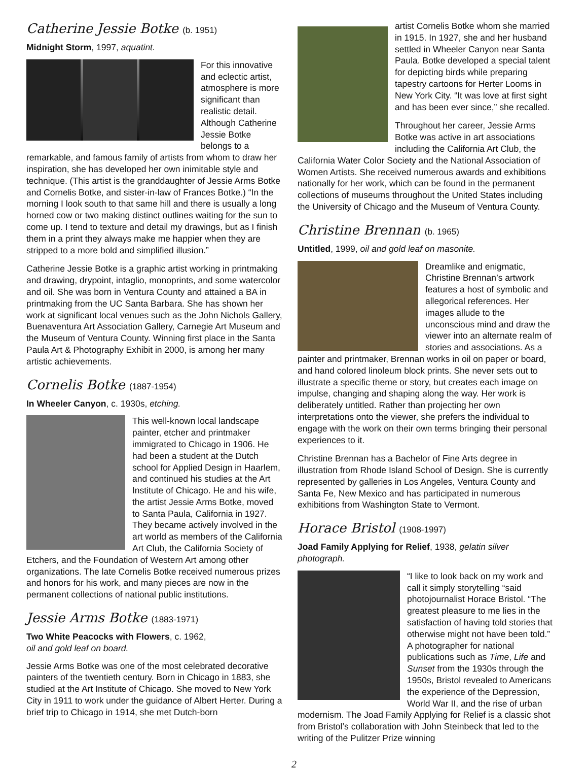Catherine Jessie Botke (b. 1951)
Midnight Storm, 1997, aquatint.
For this innovative and eclectic artist, atmosphere is more significant than realistic detail. Although Catherine Jessie Botke belongs to a remarkable, and famous family of artists from whom to draw her inspiration, she has developed her own inimitable style and technique. (This artist is the granddaughter of Jessie Arms Botke and Cornelis Botke, and sister-in-law of Frances Botke.) “In the morning I look south to that same hill and there is usually a long horned cow or two making distinct outlines waiting for the sun to come up. I tend to texture and detail my drawings, but as I finish them in a print they always make me happier when they are stripped to a more bold and simplified illusion.”
Catherine Jessie Botke is a graphic artist working in printmaking and drawing, drypoint, intaglio, monoprints, and some watercolor and oil. She was born in Ventura County and attained a BA in printmaking from the UC Santa Barbara. She has shown her work at significant local venues such as the John Nichols Gallery, Buenaventura Art Association Gallery, Carnegie Art Museum and the Museum of Ventura County. Winning first place in the Santa Paula Art & Photography Exhibit in 2000, is among her many artistic achievements.
Cornelis Botke (1887-1954)
In Wheeler Canyon, c. 1930s, etching.
This well-known local landscape painter, etcher and printmaker immigrated to Chicago in 1906. He had been a student at the Dutch school for Applied Design in Haarlem, and continued his studies at the Art Institute of Chicago. He and his wife, the artist Jessie Arms Botke, moved to Santa Paula, California in 1927. They became actively involved in the art world as members of the California Art Club, the California Society of Etchers, and the Foundation of Western Art among other organizations. The late Cornelis Botke received numerous prizes and honors for his work, and many pieces are now in the permanent collections of national public institutions.
Jessie Arms Botke (1883-1971)
Two White Peacocks with Flowers, c. 1962,
oil and gold leaf on board.
Jessie Arms Botke was one of the most celebrated decorative painters of the twentieth century. Born in Chicago in 1883, she studied at the Art Institute of Chicago. She moved to New York City in 1911 to work under the guidance of Albert Herter. During a brief trip to Chicago in 1914, she met Dutch-born
artist Cornelis Botke whom she married in 1915. In 1927, she and her husband settled in Wheeler Canyon near Santa Paula. Botke developed a special talent for depicting birds while preparing tapestry cartoons for Herter Looms in New York City. “It was love at first sight and has been ever since,” she recalled.
Throughout her career, Jessie Arms Botke was active in art associations including the California Art Club, the California Water Color Society and the National Association of Women Artists. She received numerous awards and exhibitions nationally for her work, which can be found in the permanent collections of museums throughout the United States including the University of Chicago and the Museum of Ventura County.
Christine Brennan (b. 1965)
Untitled, 1999, oil and gold leaf on masonite.
Dreamlike and enigmatic, Christine Brennan’s artwork features a host of symbolic and allegorical references. Her images allude to the unconscious mind and draw the viewer into an alternate realm of stories and associations. As a painter and printmaker, Brennan works in oil on paper or board, and hand colored linoleum block prints. She never sets out to illustrate a specific theme or story, but creates each image on impulse, changing and shaping along the way. Her work is deliberately untitled. Rather than projecting her own interpretations onto the viewer, she prefers the individual to engage with the work on their own terms bringing their personal experiences to it.
Christine Brennan has a Bachelor of Fine Arts degree in illustration from Rhode Island School of Design. She is currently represented by galleries in Los Angeles, Ventura County and Santa Fe, New Mexico and has participated in numerous exhibitions from Washington State to Vermont.
Horace Bristol (1908-1997)
Joad Family Applying for Relief, 1938, gelatin silver photograph.
“I like to look back on my work and call it simply storytelling “said photojournalist Horace Bristol. “The greatest pleasure to me lies in the satisfaction of having told stories that otherwise might not have been told.” A photographer for national publications such as Time, Life and Sunset from the 1930s through the 1950s, Bristol revealed to Americans the experience of the Depression, World War II, and the rise of urban modernism. The Joad Family Applying for Relief is a classic shot from Bristol’s collaboration with John Steinbeck that led to the writing of the Pulitzer Prize winning
2